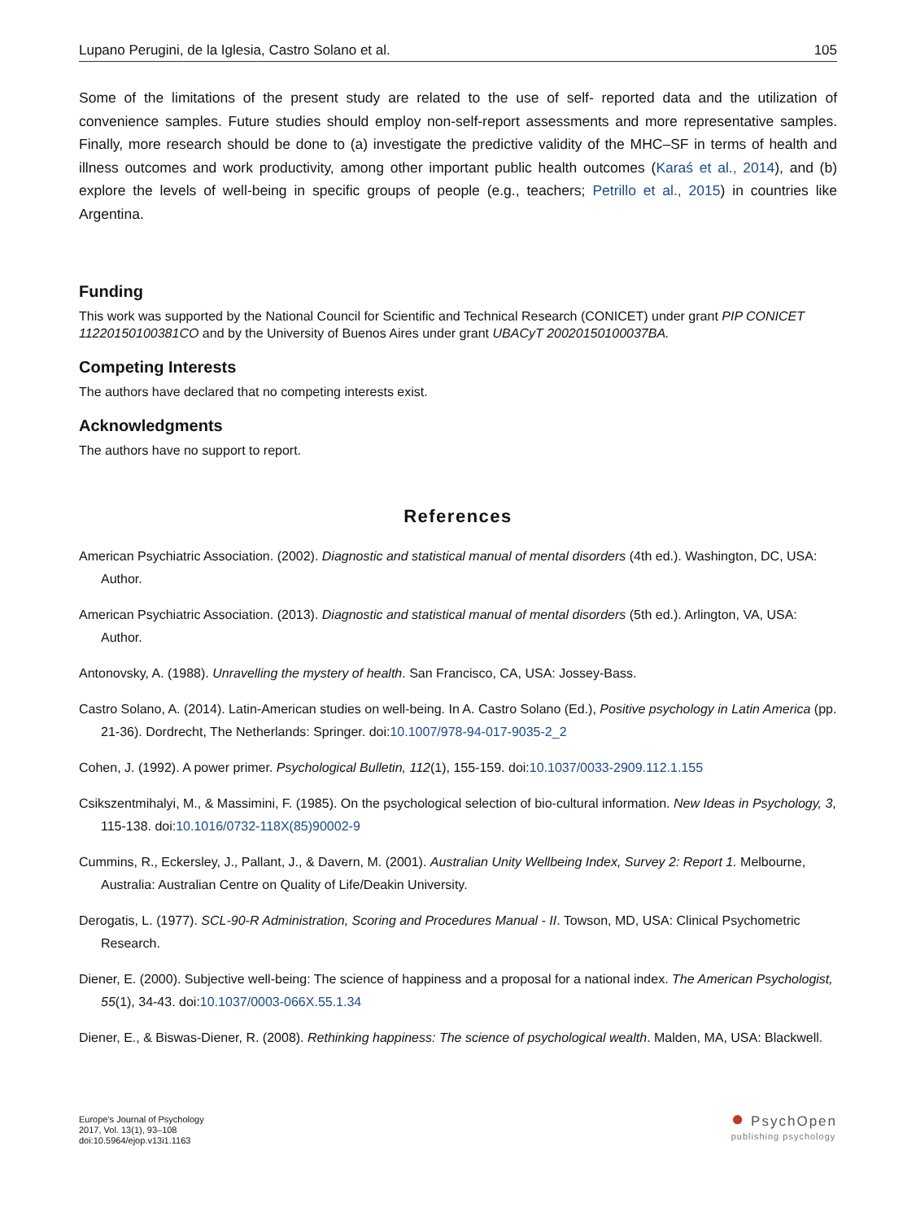Lupano Perugini, de la Iglesia, Castro Solano et al. 105
Some of the limitations of the present study are related to the use of self- reported data and the utilization of convenience samples. Future studies should employ non-self-report assessments and more representative samples. Finally, more research should be done to (a) investigate the predictive validity of the MHC–SF in terms of health and illness outcomes and work productivity, among other important public health outcomes (Karaś et al., 2014), and (b) explore the levels of well-being in specific groups of people (e.g., teachers; Petrillo et al., 2015) in countries like Argentina.
Funding
This work was supported by the National Council for Scientific and Technical Research (CONICET) under grant PIP CONICET 11220150100381CO and by the University of Buenos Aires under grant UBACyT 20020150100037BA.
Competing Interests
The authors have declared that no competing interests exist.
Acknowledgments
The authors have no support to report.
References
American Psychiatric Association. (2002). Diagnostic and statistical manual of mental disorders (4th ed.). Washington, DC, USA: Author.
American Psychiatric Association. (2013). Diagnostic and statistical manual of mental disorders (5th ed.). Arlington, VA, USA: Author.
Antonovsky, A. (1988). Unravelling the mystery of health. San Francisco, CA, USA: Jossey-Bass.
Castro Solano, A. (2014). Latin-American studies on well-being. In A. Castro Solano (Ed.), Positive psychology in Latin America (pp. 21-36). Dordrecht, The Netherlands: Springer. doi:10.1007/978-94-017-9035-2_2
Cohen, J. (1992). A power primer. Psychological Bulletin, 112(1), 155-159. doi:10.1037/0033-2909.112.1.155
Csikszentmihalyi, M., & Massimini, F. (1985). On the psychological selection of bio-cultural information. New Ideas in Psychology, 3, 115-138. doi:10.1016/0732-118X(85)90002-9
Cummins, R., Eckersley, J., Pallant, J., & Davern, M. (2001). Australian Unity Wellbeing Index, Survey 2: Report 1. Melbourne, Australia: Australian Centre on Quality of Life/Deakin University.
Derogatis, L. (1977). SCL-90-R Administration, Scoring and Procedures Manual - II. Towson, MD, USA: Clinical Psychometric Research.
Diener, E. (2000). Subjective well-being: The science of happiness and a proposal for a national index. The American Psychologist, 55(1), 34-43. doi:10.1037/0003-066X.55.1.34
Diener, E., & Biswas-Diener, R. (2008). Rethinking happiness: The science of psychological wealth. Malden, MA, USA: Blackwell.
Europe's Journal of Psychology
2017, Vol. 13(1), 93–108
doi:10.5964/ejop.v13i1.1163
● PsychOpen
publishing psychology